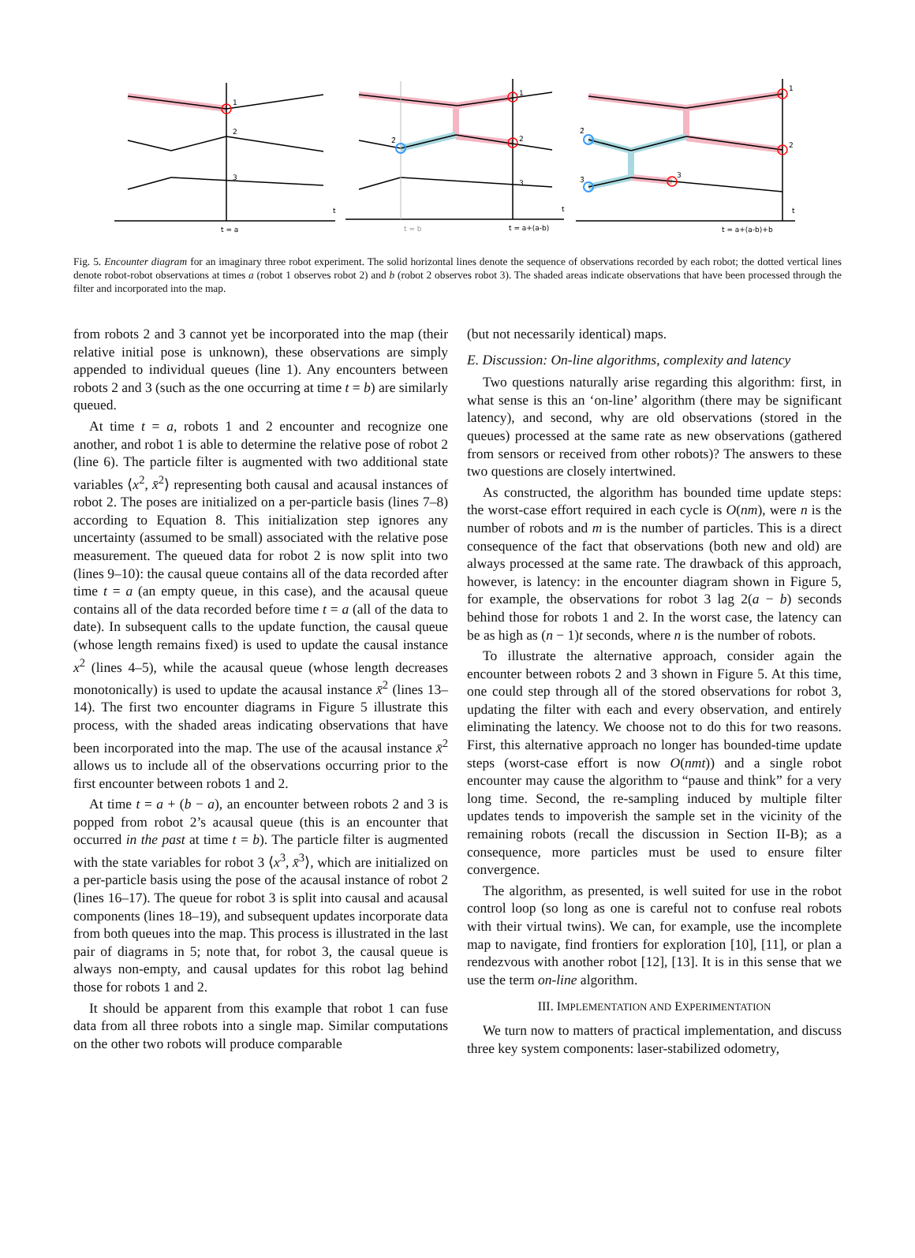1
2
3
t
t = a
1
2
3
2̄
t
t = b
t = a+(a-b)
1
2
3
2̄
3̄
t
t = a+(a-b)+b
Fig. 5. Encounter diagram for an imaginary three robot experiment. The solid horizontal lines denote the sequence of observations recorded by each robot; the dotted vertical lines denote robot-robot observations at times a (robot 1 observes robot 2) and b (robot 2 observes robot 3). The shaded areas indicate observations that have been processed through the filter and incorporated into the map.
from robots 2 and 3 cannot yet be incorporated into the map (their relative initial pose is unknown), these observations are simply appended to individual queues (line 1). Any encounters between robots 2 and 3 (such as the one occurring at time t = b) are similarly queued.
At time t = a, robots 1 and 2 encounter and recognize one another, and robot 1 is able to determine the relative pose of robot 2 (line 6). The particle filter is augmented with two additional state variables ⟨x<sup>2</sup>, x̄<sup>2</sup>⟩ representing both causal and acausal instances of robot 2. The poses are initialized on a per-particle basis (lines 7–8) according to Equation 8. This initialization step ignores any uncertainty (assumed to be small) associated with the relative pose measurement. The queued data for robot 2 is now split into two (lines 9–10): the causal queue contains all of the data recorded after time t = a (an empty queue, in this case), and the acausal queue contains all of the data recorded before time t = a (all of the data to date). In subsequent calls to the update function, the causal queue (whose length remains fixed) is used to update the causal instance x<sup>2</sup> (lines 4–5), while the acausal queue (whose length decreases monotonically) is used to update the acausal instance x̄<sup>2</sup> (lines 13–14). The first two encounter diagrams in Figure 5 illustrate this process, with the shaded areas indicating observations that have been incorporated into the map. The use of the acausal instance x̄<sup>2</sup> allows us to include all of the observations occurring prior to the first encounter between robots 1 and 2.
At time t = a + (b − a), an encounter between robots 2 and 3 is popped from robot 2’s acausal queue (this is an encounter that occurred in the past at time t = b). The particle filter is augmented with the state variables for robot 3 ⟨x<sup>3</sup>, x̄<sup>3</sup>⟩, which are initialized on a per-particle basis using the pose of the acausal instance of robot 2 (lines 16–17). The queue for robot 3 is split into causal and acausal components (lines 18–19), and subsequent updates incorporate data from both queues into the map. This process is illustrated in the last pair of diagrams in 5; note that, for robot 3, the causal queue is always non-empty, and causal updates for this robot lag behind those for robots 1 and 2.
It should be apparent from this example that robot 1 can fuse data from all three robots into a single map. Similar computations on the other two robots will produce comparable
(but not necessarily identical) maps.
E. Discussion: On-line algorithms, complexity and latency
Two questions naturally arise regarding this algorithm: first, in what sense is this an ‘on-line’ algorithm (there may be significant latency), and second, why are old observations (stored in the queues) processed at the same rate as new observations (gathered from sensors or received from other robots)? The answers to these two questions are closely intertwined.
As constructed, the algorithm has bounded time update steps: the worst-case effort required in each cycle is O(nm), were n is the number of robots and m is the number of particles. This is a direct consequence of the fact that observations (both new and old) are always processed at the same rate. The drawback of this approach, however, is latency: in the encounter diagram shown in Figure 5, for example, the observations for robot 3 lag 2(a − b) seconds behind those for robots 1 and 2. In the worst case, the latency can be as high as (n − 1)t seconds, where n is the number of robots.
To illustrate the alternative approach, consider again the encounter between robots 2 and 3 shown in Figure 5. At this time, one could step through all of the stored observations for robot 3, updating the filter with each and every observation, and entirely eliminating the latency. We choose not to do this for two reasons. First, this alternative approach no longer has bounded-time update steps (worst-case effort is now O(nmt)) and a single robot encounter may cause the algorithm to “pause and think” for a very long time. Second, the re-sampling induced by multiple filter updates tends to impoverish the sample set in the vicinity of the remaining robots (recall the discussion in Section II-B); as a consequence, more particles must be used to ensure filter convergence.
The algorithm, as presented, is well suited for use in the robot control loop (so long as one is careful not to confuse real robots with their virtual twins). We can, for example, use the incomplete map to navigate, find frontiers for exploration [10], [11], or plan a rendezvous with another robot [12], [13]. It is in this sense that we use the term on-line algorithm.
III. IMPLEMENTATION AND EXPERIMENTATION
We turn now to matters of practical implementation, and discuss three key system components: laser-stabilized odometry,